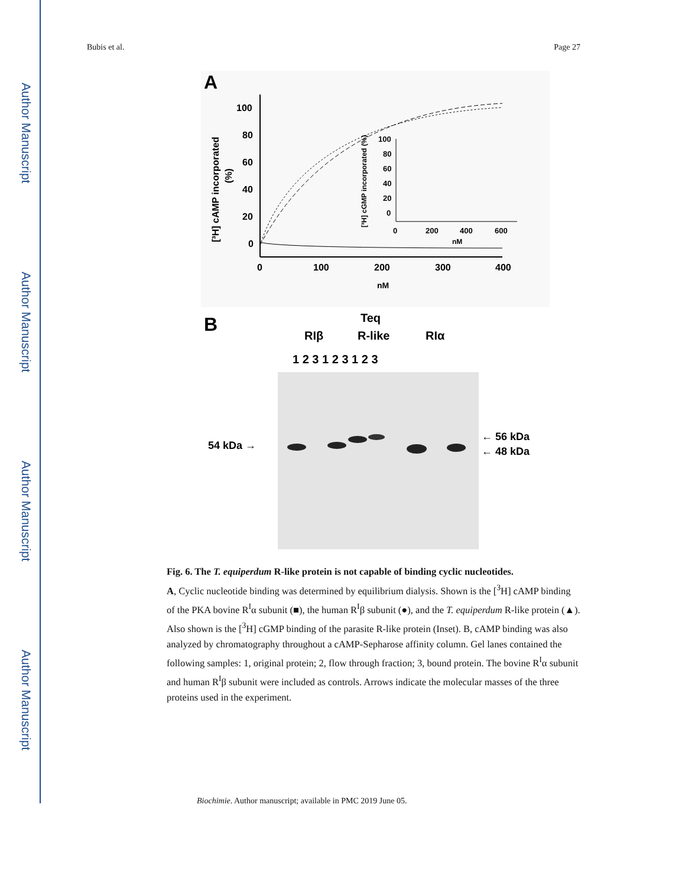Author Manuscript
Author Manuscript
Author Manuscript
Author Manuscript
Bubis et al. Page 27
A
100
80
60
40
20
0
0
100
200
300
400
nM
[³H] cAMP incorporated
(%)
100
80
60
40
20
0
0
200
400
600
nM
[³H] cGMP incorporated (%)
B
RIβ
Teq
R-like
RIα
1 2 3 1 2 3 1 2 3
54 kDa →
← 56 kDa
← 48 kDa
Fig. 6. The T. equiperdum R-like protein is not capable of binding cyclic nucleotides.
A, Cyclic nucleotide binding was determined by equilibrium dialysis. Shown is the [<sup>3</sup>H] cAMP binding of the PKA bovine R<sup>I</sup>α subunit (■), the human R<sup>I</sup>β subunit (●), and the T. equiperdum R-like protein (▲). Also shown is the [<sup>3</sup>H] cGMP binding of the parasite R-like protein (Inset). B, cAMP binding was also analyzed by chromatography throughout a cAMP-Sepharose affinity column. Gel lanes contained the following samples: 1, original protein; 2, flow through fraction; 3, bound protein. The bovine R<sup>I</sup>α subunit and human R<sup>I</sup>β subunit were included as controls. Arrows indicate the molecular masses of the three proteins used in the experiment.
Biochimie. Author manuscript; available in PMC 2019 June 05.